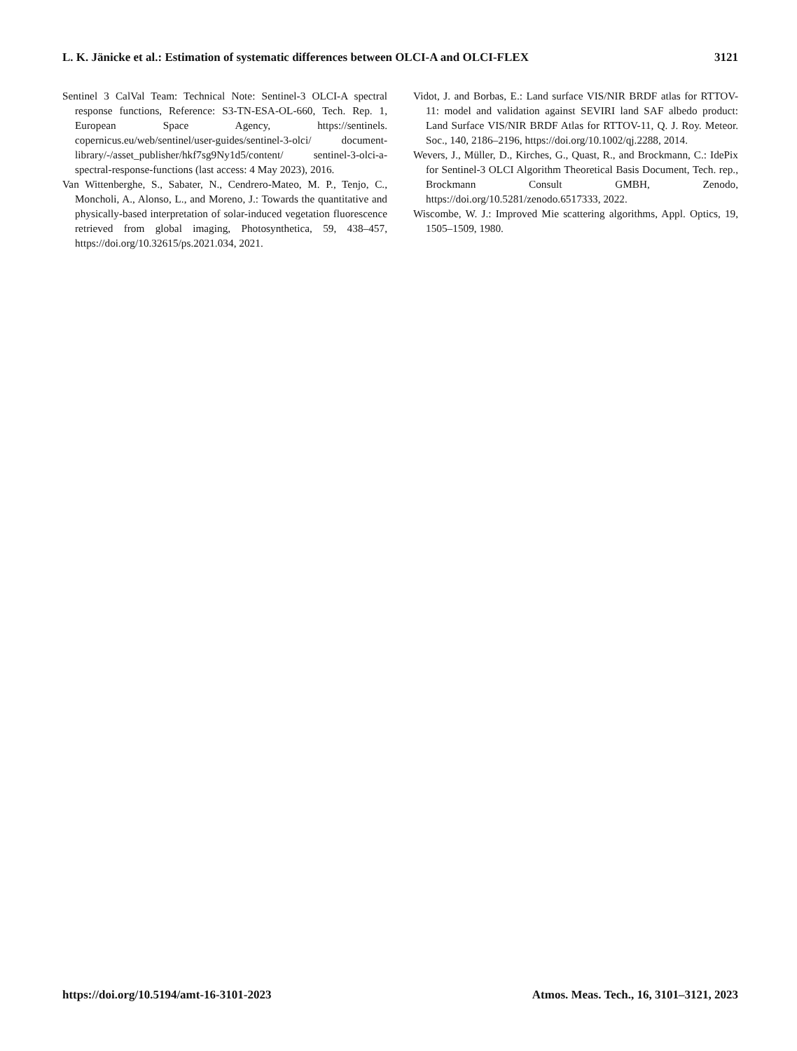L. K. Jänicke et al.: Estimation of systematic differences between OLCI-A and OLCI-FLEX 3121
Sentinel 3 CalVal Team: Technical Note: Sentinel-3 OLCI-A spectral response functions, Reference: S3-TN-ESA-OL-660, Tech. Rep. 1, European Space Agency, https://sentinels. copernicus.eu/web/sentinel/user-guides/sentinel-3-olci/ document-library/-/asset_publisher/hkf7sg9Ny1d5/content/ sentinel-3-olci-a-spectral-response-functions (last access: 4 May 2023), 2016.
Van Wittenberghe, S., Sabater, N., Cendrero-Mateo, M. P., Tenjo, C., Moncholi, A., Alonso, L., and Moreno, J.: Towards the quantitative and physically-based interpretation of solar-induced vegetation fluorescence retrieved from global imaging, Photosynthetica, 59, 438–457, https://doi.org/10.32615/ps.2021.034, 2021.
Vidot, J. and Borbas, E.: Land surface VIS/NIR BRDF atlas for RTTOV-11: model and validation against SEVIRI land SAF albedo product: Land Surface VIS/NIR BRDF Atlas for RTTOV-11, Q. J. Roy. Meteor. Soc., 140, 2186–2196, https://doi.org/10.1002/qj.2288, 2014.
Wevers, J., Müller, D., Kirches, G., Quast, R., and Brockmann, C.: IdePix for Sentinel-3 OLCI Algorithm Theoretical Basis Document, Tech. rep., Brockmann Consult GMBH, Zenodo, https://doi.org/10.5281/zenodo.6517333, 2022.
Wiscombe, W. J.: Improved Mie scattering algorithms, Appl. Optics, 19, 1505–1509, 1980.
https://doi.org/10.5194/amt-16-3101-2023 Atmos. Meas. Tech., 16, 3101–3121, 2023